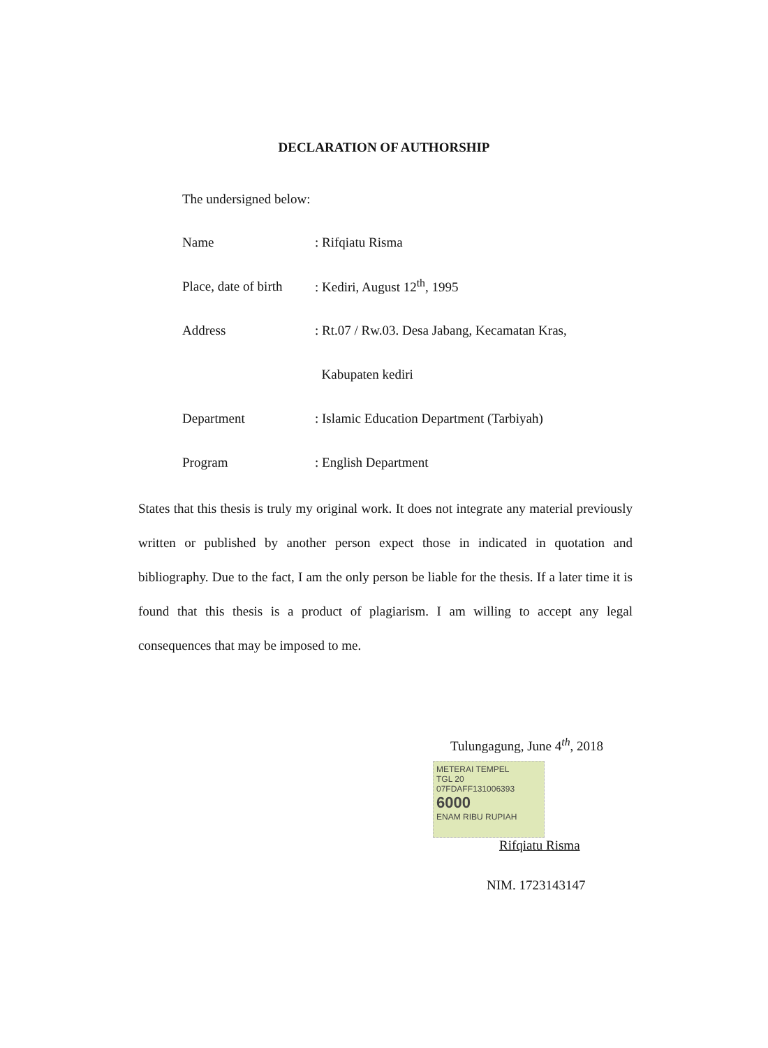DECLARATION OF AUTHORSHIP
The undersigned below:
Name: Rifqiatu Risma
Place, date of birth: Kediri, August 12<sup>th</sup>, 1995
Address: Rt.07 / Rw.03. Desa Jabang, Kecamatan Kras,
Kabupaten kediri
Department: Islamic Education Department (Tarbiyah)
Program: English Department
States that this thesis is truly my original work. It does not integrate any material previously written or published by another person expect those in indicated in quotation and bibliography. Due to the fact, I am the only person be liable for the thesis. If a later time it is found that this thesis is a product of plagiarism. I am willing to accept any legal consequences that may be imposed to me.
Tulungagung, June 4<sup>th</sup>, 2018
METERAI TEMPEL
TGL 20
07FDAFF131006393
6000
ENAM RIBU RUPIAH
Rifqiatu Risma
NIM. 1723143147